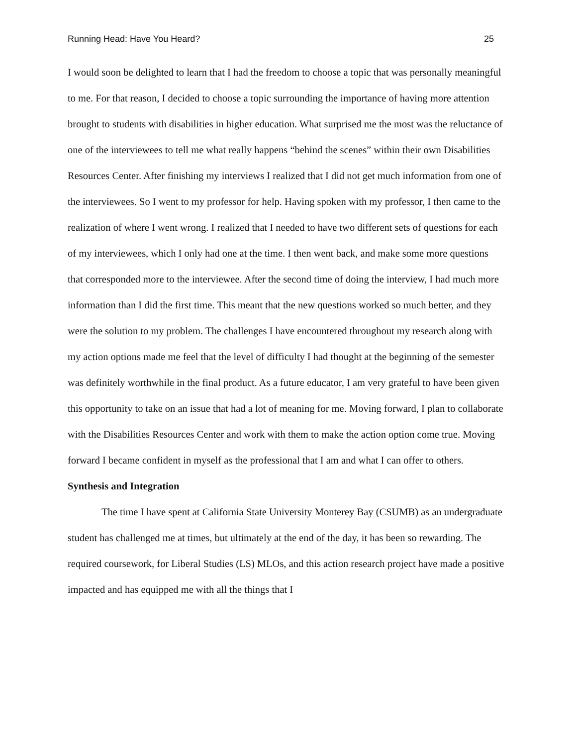Running Head: Have You Heard? 25
I would soon be delighted to learn that I had the freedom to choose a topic that was personally meaningful to me. For that reason, I decided to choose a topic surrounding the importance of having more attention brought to students with disabilities in higher education. What surprised me the most was the reluctance of one of the interviewees to tell me what really happens “behind the scenes” within their own Disabilities Resources Center. After finishing my interviews I realized that I did not get much information from one of the interviewees. So I went to my professor for help. Having spoken with my professor, I then came to the realization of where I went wrong. I realized that I needed to have two different sets of questions for each of my interviewees, which I only had one at the time. I then went back, and make some more questions that corresponded more to the interviewee. After the second time of doing the interview, I had much more information than I did the first time. This meant that the new questions worked so much better, and they were the solution to my problem. The challenges I have encountered throughout my research along with my action options made me feel that the level of difficulty I had thought at the beginning of the semester was definitely worthwhile in the final product. As a future educator, I am very grateful to have been given this opportunity to take on an issue that had a lot of meaning for me. Moving forward, I plan to collaborate with the Disabilities Resources Center and work with them to make the action option come true. Moving forward I became confident in myself as the professional that I am and what I can offer to others.
Synthesis and Integration
The time I have spent at California State University Monterey Bay (CSUMB) as an undergraduate student has challenged me at times, but ultimately at the end of the day, it has been so rewarding. The required coursework, for Liberal Studies (LS) MLOs, and this action research project have made a positive impacted and has equipped me with all the things that I